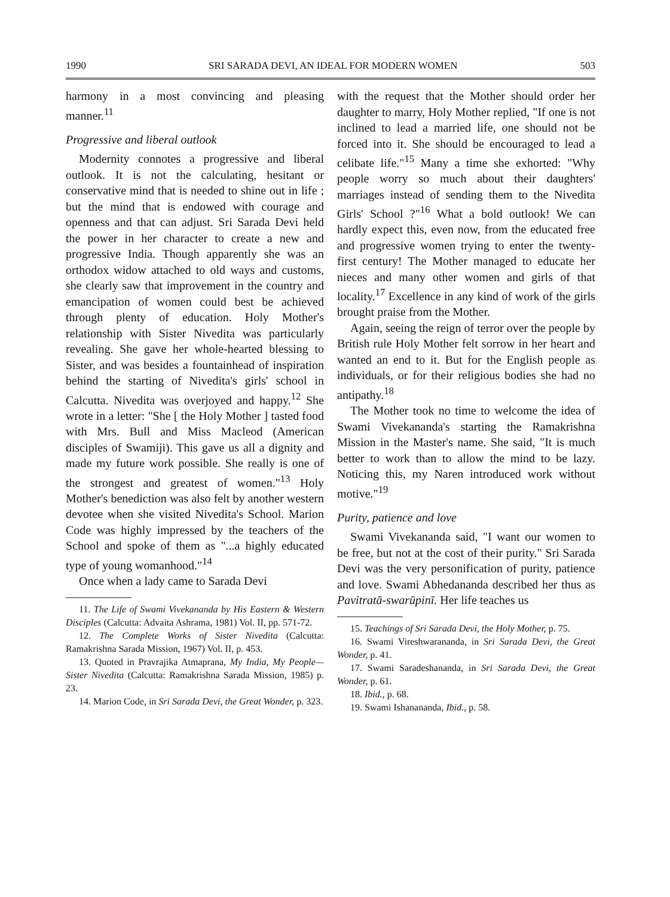1990 SRI SARADA DEVI, AN IDEAL FOR MODERN WOMEN 503
harmony in a most convincing and pleasing manner.<sup>11</sup>
Progressive and liberal outlook
Modernity connotes a progressive and liberal outlook. It is not the calculating, hesitant or conservative mind that is needed to shine out in life ; but the mind that is endowed with courage and openness and that can adjust. Sri Sarada Devi held the power in her character to create a new and progressive India. Though apparently she was an orthodox widow attached to old ways and customs, she clearly saw that improvement in the country and emancipation of women could best be achieved through plenty of education. Holy Mother's relationship with Sister Nivedita was particularly revealing. She gave her whole-hearted blessing to Sister, and was besides a fountainhead of inspiration behind the starting of Nivedita's girls' school in Calcutta. Nivedita was overjoyed and happy.<sup>12</sup> She wrote in a letter: "She [ the Holy Mother ] tasted food with Mrs. Bull and Miss Macleod (American disciples of Swamiji). This gave us all a dignity and made my future work possible. She really is one of the strongest and greatest of women."<sup>13</sup> Holy Mother's benediction was also felt by another western devotee when she visited Nivedita's School. Marion Code was highly impressed by the teachers of the School and spoke of them as "...a highly educated type of young womanhood."<sup>14</sup>
Once when a lady came to Sarada Devi
11. The Life of Swami Vivekananda by His Eastern & Western Disciples (Calcutta: Advaita Ashrama, 1981) Vol. II, pp. 571-72.
12. The Complete Works of Sister Nivedita (Calcutta: Ramakrishna Sarada Mission, 1967) Vol. II, p. 453.
13. Quoted in Pravrajika Atmaprana, My India, My People—Sister Nivedita (Calcutta: Ramakrishna Sarada Mission, 1985) p. 23.
14. Marion Code, in Sri Sarada Devi, the Great Wonder, p. 323.
with the request that the Mother should order her daughter to marry, Holy Mother replied, "If one is not inclined to lead a married life, one should not be forced into it. She should be encouraged to lead a celibate life."<sup>15</sup> Many a time she exhorted: "Why people worry so much about their daughters' marriages instead of sending them to the Nivedita Girls' School ?"<sup>16</sup> What a bold outlook! We can hardly expect this, even now, from the educated free and progressive women trying to enter the twenty-first century! The Mother managed to educate her nieces and many other women and girls of that locality.<sup>17</sup> Excellence in any kind of work of the girls brought praise from the Mother.
Again, seeing the reign of terror over the people by British rule Holy Mother felt sorrow in her heart and wanted an end to it. But for the English people as individuals, or for their religious bodies she had no antipathy.<sup>18</sup>
The Mother took no time to welcome the idea of Swami Vivekananda's starting the Ramakrishna Mission in the Master's name. She said, "It is much better to work than to allow the mind to be lazy. Noticing this, my Naren introduced work without motive."<sup>19</sup>
Purity, patience and love
Swami Vivekananda said, "I want our women to be free, but not at the cost of their purity." Sri Sarada Devi was the very personification of purity, patience and love. Swami Abhedananda described her thus as Pavitratā-swarūpinī. Her life teaches us
15. Teachings of Sri Sarada Devi, the Holy Mother, p. 75.
16. Swami Vireshwarananda, in Sri Sarada Devi, the Great Wonder, p. 41.
17. Swami Saradeshananda, in Sri Sarada Devi, the Great Wonder, p. 61.
18. Ibid., p. 68.
19. Swami Ishanananda, Ibid., p. 58.